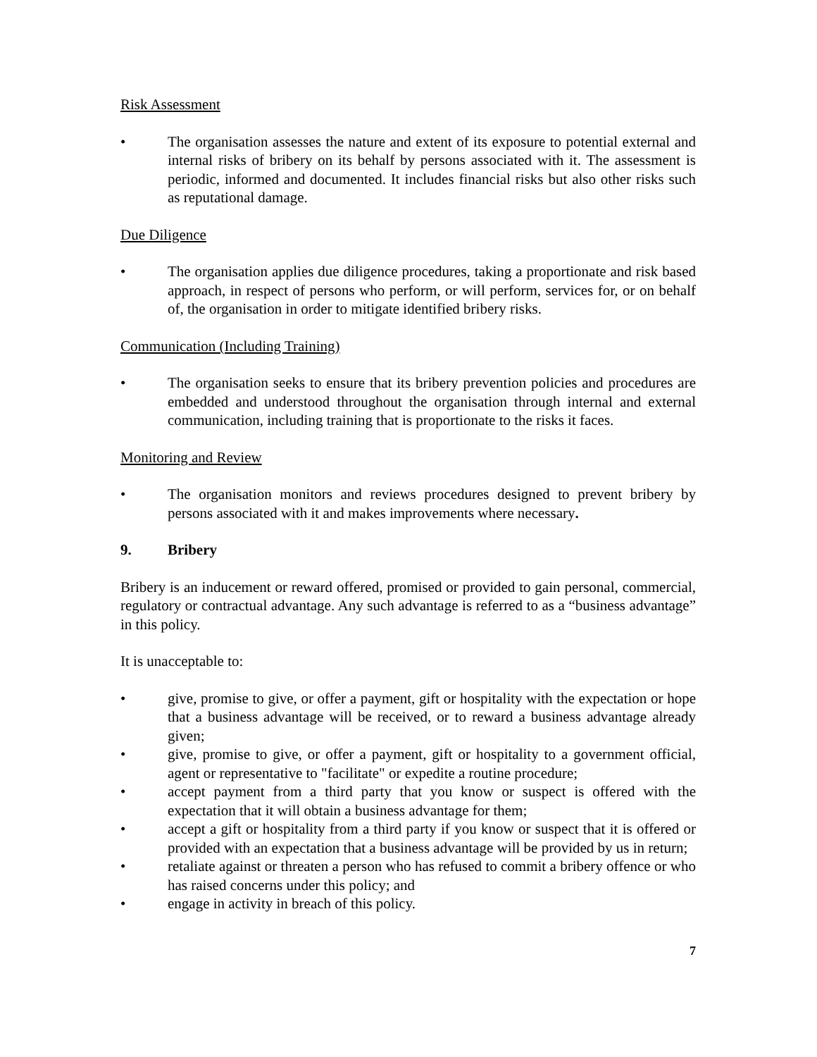Risk Assessment
• The organisation assesses the nature and extent of its exposure to potential external and internal risks of bribery on its behalf by persons associated with it. The assessment is periodic, informed and documented. It includes financial risks but also other risks such as reputational damage.
Due Diligence
• The organisation applies due diligence procedures, taking a proportionate and risk based approach, in respect of persons who perform, or will perform, services for, or on behalf of, the organisation in order to mitigate identified bribery risks.
Communication (Including Training)
• The organisation seeks to ensure that its bribery prevention policies and procedures are embedded and understood throughout the organisation through internal and external communication, including training that is proportionate to the risks it faces.
Monitoring and Review
• The organisation monitors and reviews procedures designed to prevent bribery by persons associated with it and makes improvements where necessary.
9. Bribery
Bribery is an inducement or reward offered, promised or provided to gain personal, commercial, regulatory or contractual advantage. Any such advantage is referred to as a “business advantage” in this policy.
It is unacceptable to:
• give, promise to give, or offer a payment, gift or hospitality with the expectation or hope that a business advantage will be received, or to reward a business advantage already given;
• give, promise to give, or offer a payment, gift or hospitality to a government official, agent or representative to "facilitate" or expedite a routine procedure;
• accept payment from a third party that you know or suspect is offered with the expectation that it will obtain a business advantage for them;
• accept a gift or hospitality from a third party if you know or suspect that it is offered or provided with an expectation that a business advantage will be provided by us in return;
• retaliate against or threaten a person who has refused to commit a bribery offence or who has raised concerns under this policy; and
• engage in activity in breach of this policy.
7